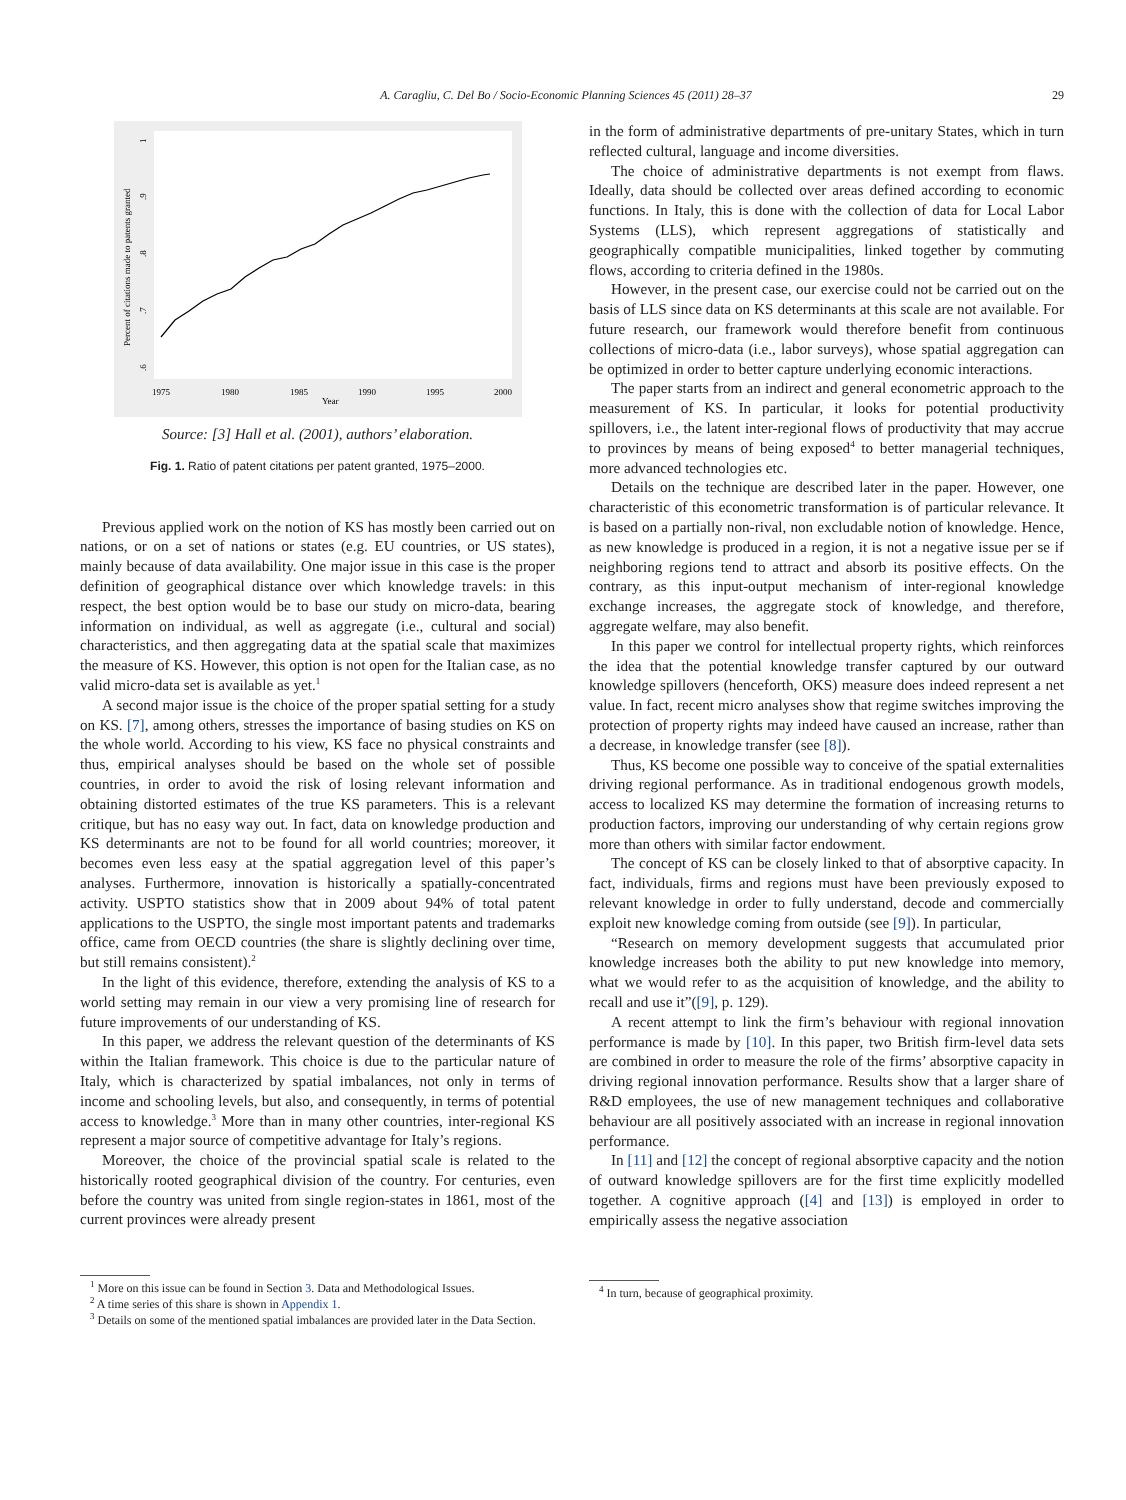A. Caragliu, C. Del Bo / Socio-Economic Planning Sciences 45 (2011) 28–37 29
1975
1980
1985
1990
1995
2000
Year
Percent of citations made to patents granted
.6
.7
.8
.9
1
Source: [3] Hall et al. (2001), authors’ elaboration.
Fig. 1. Ratio of patent citations per patent granted, 1975–2000.
Previous applied work on the notion of KS has mostly been carried out on nations, or on a set of nations or states (e.g. EU countries, or US states), mainly because of data availability. One major issue in this case is the proper definition of geographical distance over which knowledge travels: in this respect, the best option would be to base our study on micro-data, bearing information on individual, as well as aggregate (i.e., cultural and social) characteristics, and then aggregating data at the spatial scale that maximizes the measure of KS. However, this option is not open for the Italian case, as no valid micro-data set is available as yet.<sup>1</sup>
A second major issue is the choice of the proper spatial setting for a study on KS. [7], among others, stresses the importance of basing studies on KS on the whole world. According to his view, KS face no physical constraints and thus, empirical analyses should be based on the whole set of possible countries, in order to avoid the risk of losing relevant information and obtaining distorted estimates of the true KS parameters. This is a relevant critique, but has no easy way out. In fact, data on knowledge production and KS determinants are not to be found for all world countries; moreover, it becomes even less easy at the spatial aggregation level of this paper’s analyses. Furthermore, innovation is historically a spatially-concentrated activity. USPTO statistics show that in 2009 about 94% of total patent applications to the USPTO, the single most important patents and trademarks office, came from OECD countries (the share is slightly declining over time, but still remains consistent).<sup>2</sup>
In the light of this evidence, therefore, extending the analysis of KS to a world setting may remain in our view a very promising line of research for future improvements of our understanding of KS.
In this paper, we address the relevant question of the determinants of KS within the Italian framework. This choice is due to the particular nature of Italy, which is characterized by spatial imbalances, not only in terms of income and schooling levels, but also, and consequently, in terms of potential access to knowledge.<sup>3</sup> More than in many other countries, inter-regional KS represent a major source of competitive advantage for Italy’s regions.
Moreover, the choice of the provincial spatial scale is related to the historically rooted geographical division of the country. For centuries, even before the country was united from single region-states in 1861, most of the current provinces were already present
<sup>1</sup> More on this issue can be found in Section 3. Data and Methodological Issues.
<sup>2</sup> A time series of this share is shown in Appendix 1.
<sup>3</sup> Details on some of the mentioned spatial imbalances are provided later in the Data Section.
in the form of administrative departments of pre-unitary States, which in turn reflected cultural, language and income diversities.
The choice of administrative departments is not exempt from flaws. Ideally, data should be collected over areas defined according to economic functions. In Italy, this is done with the collection of data for Local Labor Systems (LLS), which represent aggregations of statistically and geographically compatible municipalities, linked together by commuting flows, according to criteria defined in the 1980s.
However, in the present case, our exercise could not be carried out on the basis of LLS since data on KS determinants at this scale are not available. For future research, our framework would therefore benefit from continuous collections of micro-data (i.e., labor surveys), whose spatial aggregation can be optimized in order to better capture underlying economic interactions.
The paper starts from an indirect and general econometric approach to the measurement of KS. In particular, it looks for potential productivity spillovers, i.e., the latent inter-regional flows of productivity that may accrue to provinces by means of being exposed<sup>4</sup> to better managerial techniques, more advanced technologies etc.
Details on the technique are described later in the paper. However, one characteristic of this econometric transformation is of particular relevance. It is based on a partially non-rival, non excludable notion of knowledge. Hence, as new knowledge is produced in a region, it is not a negative issue per se if neighboring regions tend to attract and absorb its positive effects. On the contrary, as this input-output mechanism of inter-regional knowledge exchange increases, the aggregate stock of knowledge, and therefore, aggregate welfare, may also benefit.
In this paper we control for intellectual property rights, which reinforces the idea that the potential knowledge transfer captured by our outward knowledge spillovers (henceforth, OKS) measure does indeed represent a net value. In fact, recent micro analyses show that regime switches improving the protection of property rights may indeed have caused an increase, rather than a decrease, in knowledge transfer (see [8]).
Thus, KS become one possible way to conceive of the spatial externalities driving regional performance. As in traditional endogenous growth models, access to localized KS may determine the formation of increasing returns to production factors, improving our understanding of why certain regions grow more than others with similar factor endowment.
The concept of KS can be closely linked to that of absorptive capacity. In fact, individuals, firms and regions must have been previously exposed to relevant knowledge in order to fully understand, decode and commercially exploit new knowledge coming from outside (see [9]). In particular,
“Research on memory development suggests that accumulated prior knowledge increases both the ability to put new knowledge into memory, what we would refer to as the acquisition of knowledge, and the ability to recall and use it”([9], p. 129).
A recent attempt to link the firm’s behaviour with regional innovation performance is made by [10]. In this paper, two British firm-level data sets are combined in order to measure the role of the firms’ absorptive capacity in driving regional innovation performance. Results show that a larger share of R&D employees, the use of new management techniques and collaborative behaviour are all positively associated with an increase in regional innovation performance.
In [11] and [12] the concept of regional absorptive capacity and the notion of outward knowledge spillovers are for the first time explicitly modelled together. A cognitive approach ([4] and [13]) is employed in order to empirically assess the negative association
<sup>4</sup> In turn, because of geographical proximity.